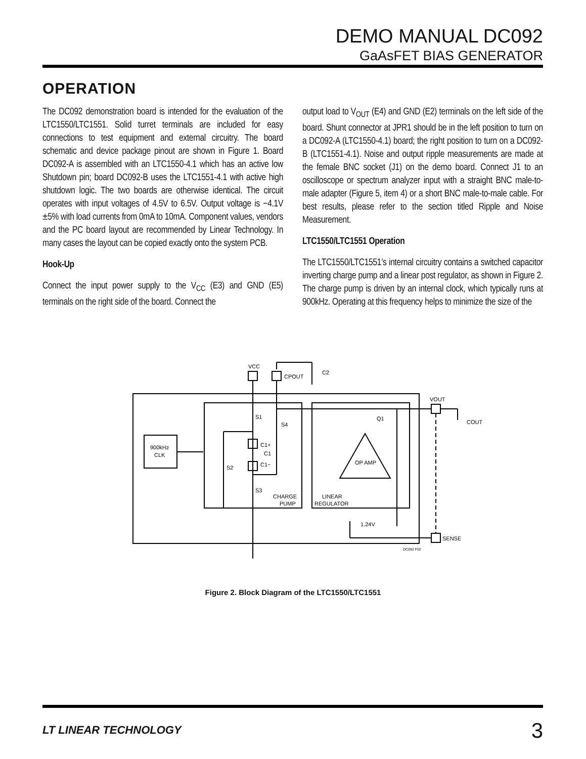DEMO MANUAL DC092
GaAsFET BIAS GENERATOR
OPERATION
The DC092 demonstration board is intended for the evaluation of the LTC1550/LTC1551. Solid turret terminals are included for easy connections to test equipment and external circuitry. The board schematic and device package pinout are shown in Figure 1. Board DC092-A is assembled with an LTC1550-4.1 which has an active low Shutdown pin; board DC092-B uses the LTC1551-4.1 with active high shutdown logic. The two boards are otherwise identical. The circuit operates with input voltages of 4.5V to 6.5V. Output voltage is −4.1V ±5% with load currents from 0mA to 10mA. Component values, vendors and the PC board layout are recommended by Linear Technology. In many cases the layout can be copied exactly onto the system PCB.
Hook-Up
Connect the input power supply to the V<sub>CC</sub> (E3) and GND (E5) terminals on the right side of the board. Connect the
output load to V<sub>OUT</sub> (E4) and GND (E2) terminals on the left side of the board. Shunt connector at JPR1 should be in the left position to turn on a DC092-A (LTC1550-4.1) board; the right position to turn on a DC092-B (LTC1551-4.1). Noise and output ripple measurements are made at the female BNC socket (J1) on the demo board. Connect J1 to an oscilloscope or spectrum analyzer input with a straight BNC male-to-male adapter (Figure 5, item 4) or a short BNC male-to-male cable. For best results, please refer to the section titled Ripple and Noise Measurement.
LTC1550/LTC1551 Operation
The LTC1550/LTC1551’s internal circuitry contains a switched capacitor inverting charge pump and a linear post regulator, as shown in Figure 2. The charge pump is driven by an internal clock, which typically runs at 900kHz. Operating at this frequency helps to minimize the size of the
VCC
CPOUT
C2
VOUT
COUT
900kHz
CLK
S1
S4
C1+
C1
C1−
S2
S3
CHARGE
PUMP
LINEAR
REGULATOR
OP AMP
Q1
1.24V
SENSE
DC092 F02
Figure 2. Block Diagram of the LTC1550/LTC1551
LT LINEAR TECHNOLOGY 3